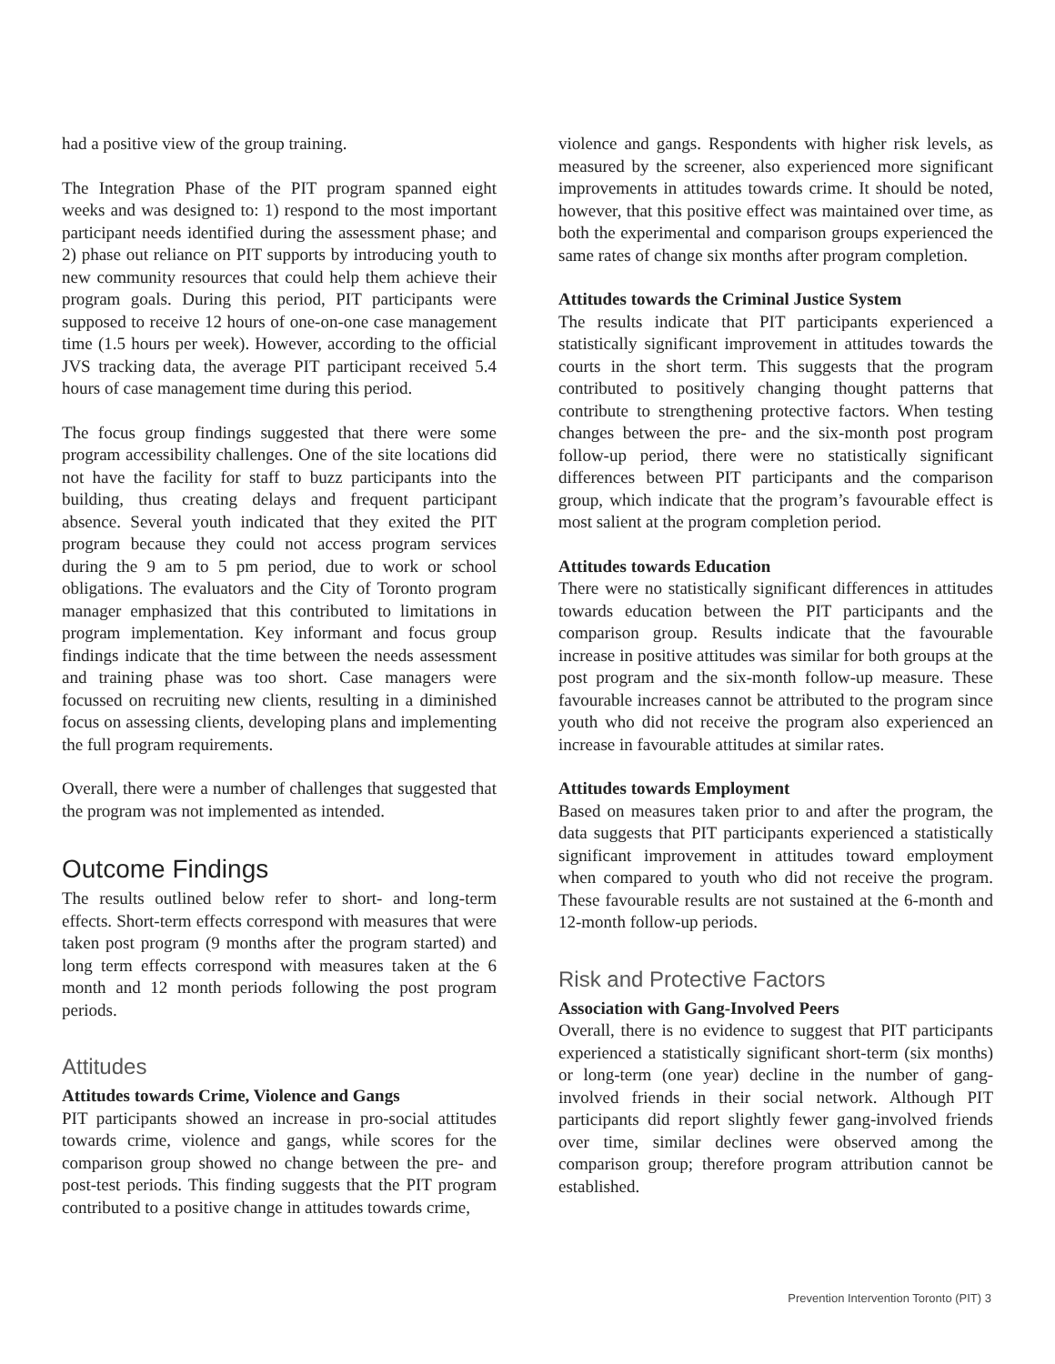had a positive view of the group training.
The Integration Phase of the PIT program spanned eight weeks and was designed to: 1) respond to the most important participant needs identified during the assessment phase; and 2) phase out reliance on PIT supports by introducing youth to new community resources that could help them achieve their program goals. During this period, PIT participants were supposed to receive 12 hours of one-on-one case management time (1.5 hours per week). However, according to the official JVS tracking data, the average PIT participant received 5.4 hours of case management time during this period.
The focus group findings suggested that there were some program accessibility challenges. One of the site locations did not have the facility for staff to buzz participants into the building, thus creating delays and frequent participant absence. Several youth indicated that they exited the PIT program because they could not access program services during the 9 am to 5 pm period, due to work or school obligations. The evaluators and the City of Toronto program manager emphasized that this contributed to limitations in program implementation. Key informant and focus group findings indicate that the time between the needs assessment and training phase was too short. Case managers were focussed on recruiting new clients, resulting in a diminished focus on assessing clients, developing plans and implementing the full program requirements.
Overall, there were a number of challenges that suggested that the program was not implemented as intended.
Outcome Findings
The results outlined below refer to short- and long-term effects. Short-term effects correspond with measures that were taken post program (9 months after the program started) and long term effects correspond with measures taken at the 6 month and 12 month periods following the post program periods.
Attitudes
Attitudes towards Crime, Violence and Gangs
PIT participants showed an increase in pro-social attitudes towards crime, violence and gangs, while scores for the comparison group showed no change between the pre- and post-test periods. This finding suggests that the PIT program contributed to a positive change in attitudes towards crime,
violence and gangs. Respondents with higher risk levels, as measured by the screener, also experienced more significant improvements in attitudes towards crime. It should be noted, however, that this positive effect was maintained over time, as both the experimental and comparison groups experienced the same rates of change six months after program completion.
Attitudes towards the Criminal Justice System
The results indicate that PIT participants experienced a statistically significant improvement in attitudes towards the courts in the short term. This suggests that the program contributed to positively changing thought patterns that contribute to strengthening protective factors. When testing changes between the pre- and the six-month post program follow-up period, there were no statistically significant differences between PIT participants and the comparison group, which indicate that the program’s favourable effect is most salient at the program completion period.
Attitudes towards Education
There were no statistically significant differences in attitudes towards education between the PIT participants and the comparison group. Results indicate that the favourable increase in positive attitudes was similar for both groups at the post program and the six-month follow-up measure. These favourable increases cannot be attributed to the program since youth who did not receive the program also experienced an increase in favourable attitudes at similar rates.
Attitudes towards Employment
Based on measures taken prior to and after the program, the data suggests that PIT participants experienced a statistically significant improvement in attitudes toward employment when compared to youth who did not receive the program. These favourable results are not sustained at the 6-month and 12-month follow-up periods.
Risk and Protective Factors
Association with Gang-Involved Peers
Overall, there is no evidence to suggest that PIT participants experienced a statistically significant short-term (six months) or long-term (one year) decline in the number of gang-involved friends in their social network. Although PIT participants did report slightly fewer gang-involved friends over time, similar declines were observed among the comparison group; therefore program attribution cannot be established.
Prevention Intervention Toronto (PIT) 3